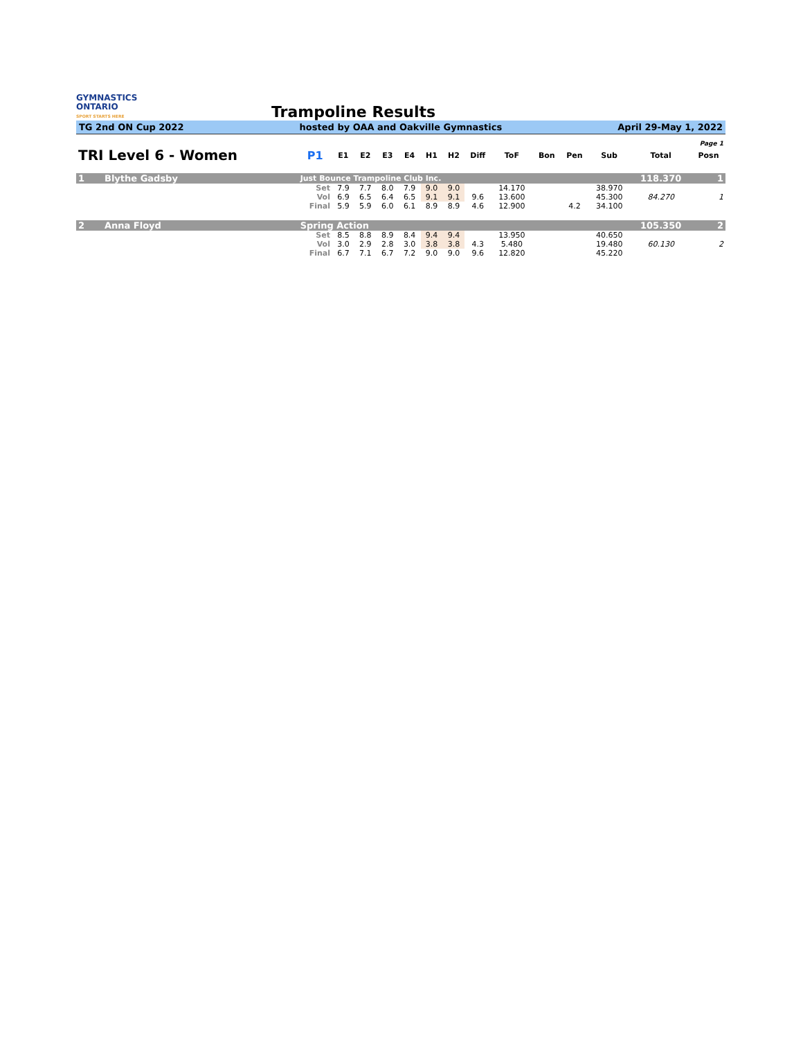GYMNASTICS
ONTARIO
SPORT STARTS HERE
Trampoline Results
TG 2nd ON Cup 2022 hosted by OAA and Oakville Gymnastics April 29-May 1, 2022
| Page 1 | | | | | | | | | | | | | | | |
| TRI Level 6 - Women | | P1 | E1 | E2 | E3 | E4 | H1 | H2 | Diff | ToF | Bon | Pen | Sub | Total | Posn |
| 1 | Blythe Gadsby | Just Bounce Trampoline Club Inc. | | | | | | | | | | | | 118.370 | 1 |
| | | Set | 7.9 | 7.7 | 8.0 | 7.9 | 9.0 | 9.0 | | 14.170 | | | 38.970 | | |
| | | Vol | 6.9 | 6.5 | 6.4 | 6.5 | 9.1 | 9.1 | 9.6 | 13.600 | | | 45.300 | 84.270 | 1 |
| | | Final | 5.9 | 5.9 | 6.0 | 6.1 | 8.9 | 8.9 | 4.6 | 12.900 | | 4.2 | 34.100 | | |
| 2 | Anna Floyd | Spring Action | | | | | | | | | | | | 105.350 | 2 |
| | | Set | 8.5 | 8.8 | 8.9 | 8.4 | 9.4 | 9.4 | | 13.950 | | | 40.650 | | |
| | | Vol | 3.0 | 2.9 | 2.8 | 3.0 | 3.8 | 3.8 | 4.3 | 5.480 | | | 19.480 | 60.130 | 2 |
| | | Final | 6.7 | 7.1 | 6.7 | 7.2 | 9.0 | 9.0 | 9.6 | 12.820 | | | 45.220 | | |